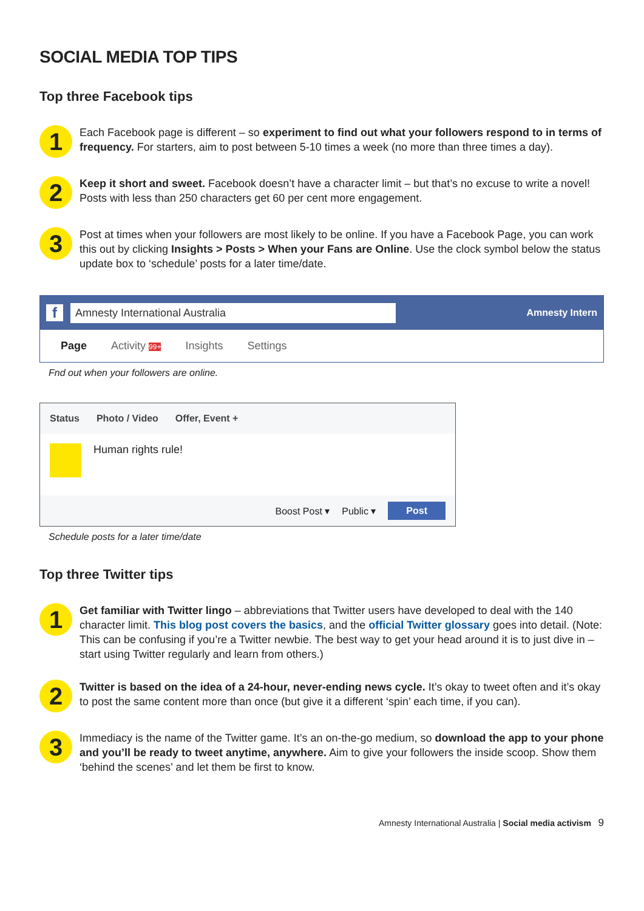SOCIAL MEDIA TOP TIPS
Top three Facebook tips
1
Each Facebook page is different – so experiment to find out what your followers respond to in terms of frequency. For starters, aim to post between 5-10 times a week (no more than three times a day).
2
Keep it short and sweet. Facebook doesn’t have a character limit – but that’s no excuse to write a novel! Posts with less than 250 characters get 60 per cent more engagement.
3
Post at times when your followers are most likely to be online. If you have a Facebook Page, you can work this out by clicking Insights > Posts > When your Fans are Online. Use the clock symbol below the status update box to ‘schedule’ posts for a later time/date.
f
Amnesty International Australia
Amnesty Intern
Page Activity 99+ Insights Settings
Fnd out when your followers are online.
Status Photo / Video Offer, Event +
Human rights rule!
Boost Post ▾ Public ▾ Post
Schedule posts for a later time/date
Top three Twitter tips
1
Get familiar with Twitter lingo – abbreviations that Twitter users have developed to deal with the 140 character limit. This blog post covers the basics, and the official Twitter glossary goes into detail. (Note: This can be confusing if you’re a Twitter newbie. The best way to get your head around it is to just dive in – start using Twitter regularly and learn from others.)
2
Twitter is based on the idea of a 24-hour, never-ending news cycle. It’s okay to tweet often and it’s okay to post the same content more than once (but give it a different ‘spin’ each time, if you can).
3
Immediacy is the name of the Twitter game. It’s an on-the-go medium, so download the app to your phone and you’ll be ready to tweet anytime, anywhere. Aim to give your followers the inside scoop. Show them ‘behind the scenes’ and let them be first to know.
Amnesty International Australia | Social media activism 9